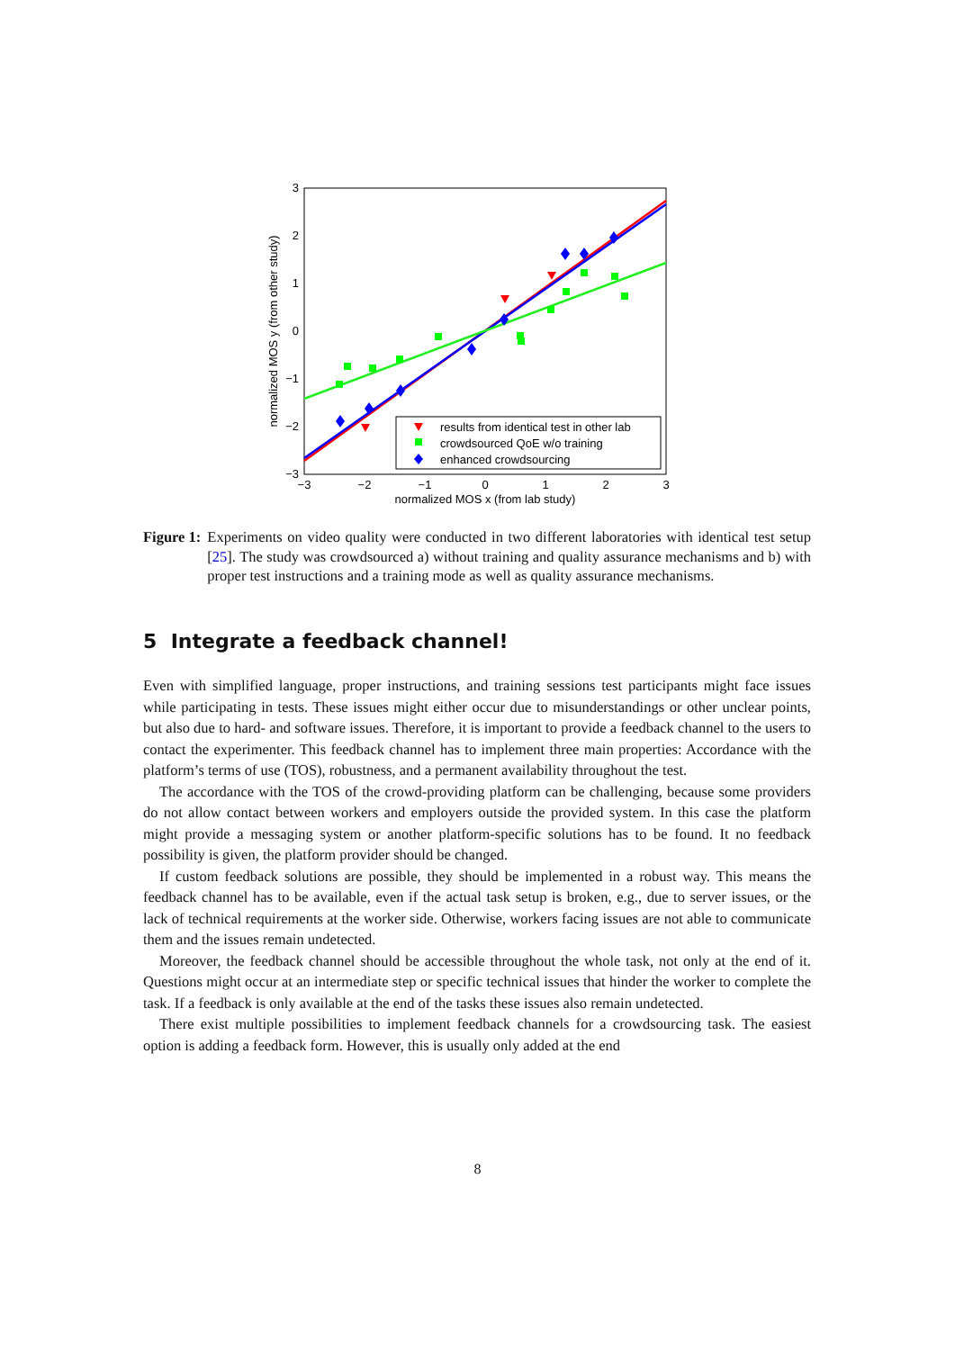3
2
1
0
−1
−2
−3
−3
−2
−1
0
1
2
3
normalized MOS x (from lab study)
normalized MOS y (from other study)
results from identical test in other lab
crowdsourced QoE w/o training
enhanced crowdsourcing
Figure 1: Experiments on video quality were conducted in two different laboratories with identical test setup [25]. The study was crowdsourced a) without training and quality assurance mechanisms and b) with proper test instructions and a training mode as well as quality assurance mechanisms.
5 Integrate a feedback channel!
Even with simplified language, proper instructions, and training sessions test participants might face issues while participating in tests. These issues might either occur due to misunderstandings or other unclear points, but also due to hard- and software issues. Therefore, it is important to provide a feedback channel to the users to contact the experimenter. This feedback channel has to implement three main properties: Accordance with the platform’s terms of use (TOS), robustness, and a permanent availability throughout the test.
The accordance with the TOS of the crowd-providing platform can be challenging, because some providers do not allow contact between workers and employers outside the provided system. In this case the platform might provide a messaging system or another platform-specific solutions has to be found. It no feedback possibility is given, the platform provider should be changed.
If custom feedback solutions are possible, they should be implemented in a robust way. This means the feedback channel has to be available, even if the actual task setup is broken, e.g., due to server issues, or the lack of technical requirements at the worker side. Otherwise, workers facing issues are not able to communicate them and the issues remain undetected.
Moreover, the feedback channel should be accessible throughout the whole task, not only at the end of it. Questions might occur at an intermediate step or specific technical issues that hinder the worker to complete the task. If a feedback is only available at the end of the tasks these issues also remain undetected.
There exist multiple possibilities to implement feedback channels for a crowdsourcing task. The easiest option is adding a feedback form. However, this is usually only added at the end
8